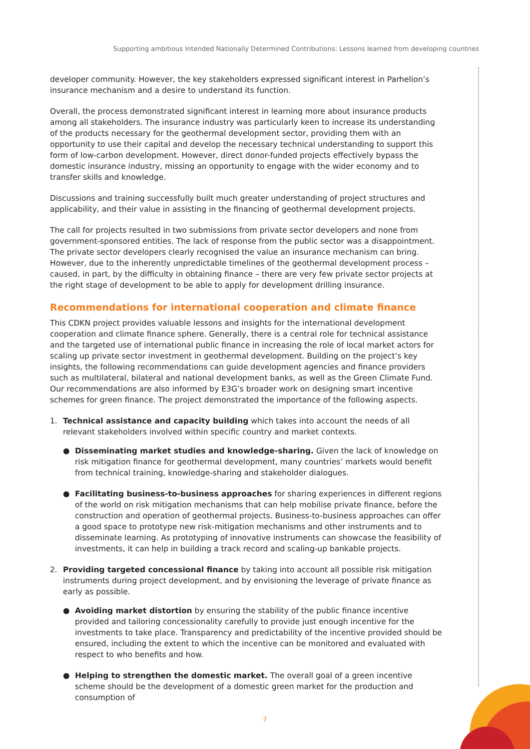Supporting ambitious Intended Nationally Determined Contributions: Lessons learned from developing countries
developer community. However, the key stakeholders expressed significant interest in Parhelion’s insurance mechanism and a desire to understand its function.
Overall, the process demonstrated significant interest in learning more about insurance products among all stakeholders. The insurance industry was particularly keen to increase its understanding of the products necessary for the geothermal development sector, providing them with an opportunity to use their capital and develop the necessary technical understanding to support this form of low-carbon development. However, direct donor-funded projects effectively bypass the domestic insurance industry, missing an opportunity to engage with the wider economy and to transfer skills and knowledge.
Discussions and training successfully built much greater understanding of project structures and applicability, and their value in assisting in the financing of geothermal development projects.
The call for projects resulted in two submissions from private sector developers and none from government-sponsored entities. The lack of response from the public sector was a disappointment. The private sector developers clearly recognised the value an insurance mechanism can bring. However, due to the inherently unpredictable timelines of the geothermal development process – caused, in part, by the difficulty in obtaining finance – there are very few private sector projects at the right stage of development to be able to apply for development drilling insurance.
Recommendations for international cooperation and climate finance
This CDKN project provides valuable lessons and insights for the international development cooperation and climate finance sphere. Generally, there is a central role for technical assistance and the targeted use of international public finance in increasing the role of local market actors for scaling up private sector investment in geothermal development. Building on the project’s key insights, the following recommendations can guide development agencies and finance providers such as multilateral, bilateral and national development banks, as well as the Green Climate Fund. Our recommendations are also informed by E3G’s broader work on designing smart incentive schemes for green finance. The project demonstrated the importance of the following aspects.
1. Technical assistance and capacity building which takes into account the needs of all relevant stakeholders involved within specific country and market contexts.
● Disseminating market studies and knowledge-sharing. Given the lack of knowledge on risk mitigation finance for geothermal development, many countries’ markets would benefit from technical training, knowledge-sharing and stakeholder dialogues.
● Facilitating business-to-business approaches for sharing experiences in different regions of the world on risk mitigation mechanisms that can help mobilise private finance, before the construction and operation of geothermal projects. Business-to-business approaches can offer a good space to prototype new risk-mitigation mechanisms and other instruments and to disseminate learning. As prototyping of innovative instruments can showcase the feasibility of investments, it can help in building a track record and scaling-up bankable projects.
2. Providing targeted concessional finance by taking into account all possible risk mitigation instruments during project development, and by envisioning the leverage of private finance as early as possible.
● Avoiding market distortion by ensuring the stability of the public finance incentive provided and tailoring concessionality carefully to provide just enough incentive for the investments to take place. Transparency and predictability of the incentive provided should be ensured, including the extent to which the incentive can be monitored and evaluated with respect to who benefits and how.
● Helping to strengthen the domestic market. The overall goal of a green incentive scheme should be the development of a domestic green market for the production and consumption of
7